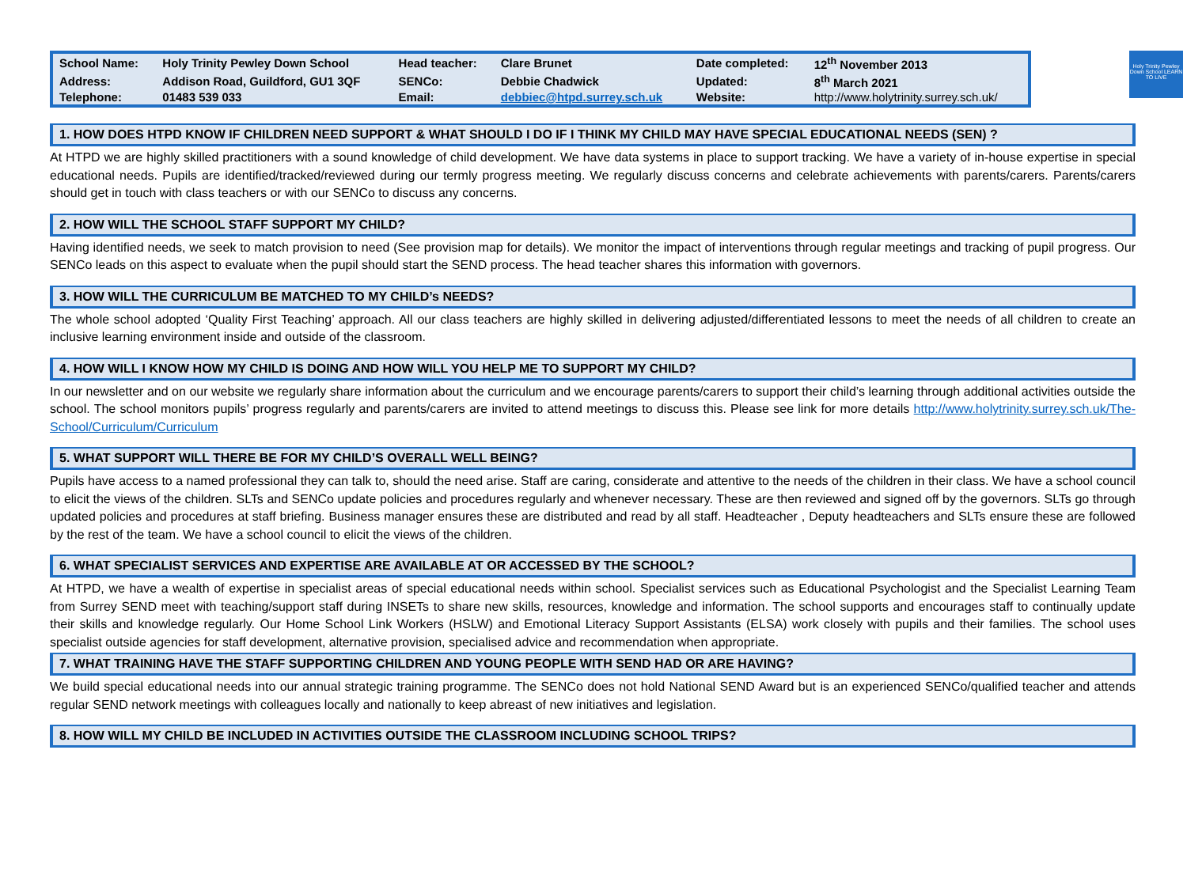| School Name: | Holy Trinity Pewley Down School | Head teacher: | Clare Brunet | Date completed: | 12<sup>th</sup> November 2013 |
| Address: | Addison Road, Guildford, GU1 3QF | SENCo: | Debbie Chadwick | Updated: | 8<sup>th</sup> March 2021 |
| Telephone: | 01483 539 033 | Email: | debbiec@htpd.surrey.sch.uk | Website: | http://www.holytrinity.surrey.sch.uk/ |
Holy Trinity Pewley Down School LEARN TO LIVE
1. HOW DOES HTPD KNOW IF CHILDREN NEED SUPPORT & WHAT SHOULD I DO IF I THINK MY CHILD MAY HAVE SPECIAL EDUCATIONAL NEEDS (SEN) ?
At HTPD we are highly skilled practitioners with a sound knowledge of child development. We have data systems in place to support tracking. We have a variety of in-house expertise in special educational needs. Pupils are identified/tracked/reviewed during our termly progress meeting. We regularly discuss concerns and celebrate achievements with parents/carers. Parents/carers should get in touch with class teachers or with our SENCo to discuss any concerns.
2. HOW WILL THE SCHOOL STAFF SUPPORT MY CHILD?
Having identified needs, we seek to match provision to need (See provision map for details). We monitor the impact of interventions through regular meetings and tracking of pupil progress. Our SENCo leads on this aspect to evaluate when the pupil should start the SEND process. The head teacher shares this information with governors.
3. HOW WILL THE CURRICULUM BE MATCHED TO MY CHILD’s NEEDS?
The whole school adopted ‘Quality First Teaching’ approach. All our class teachers are highly skilled in delivering adjusted/differentiated lessons to meet the needs of all children to create an inclusive learning environment inside and outside of the classroom.
4. HOW WILL I KNOW HOW MY CHILD IS DOING AND HOW WILL YOU HELP ME TO SUPPORT MY CHILD?
In our newsletter and on our website we regularly share information about the curriculum and we encourage parents/carers to support their child’s learning through additional activities outside the school. The school monitors pupils’ progress regularly and parents/carers are invited to attend meetings to discuss this. Please see link for more details http://www.holytrinity.surrey.sch.uk/The-School/Curriculum/Curriculum
5. WHAT SUPPORT WILL THERE BE FOR MY CHILD’S OVERALL WELL BEING?
Pupils have access to a named professional they can talk to, should the need arise. Staff are caring, considerate and attentive to the needs of the children in their class. We have a school council to elicit the views of the children. SLTs and SENCo update policies and procedures regularly and whenever necessary. These are then reviewed and signed off by the governors. SLTs go through updated policies and procedures at staff briefing. Business manager ensures these are distributed and read by all staff. Headteacher , Deputy headteachers and SLTs ensure these are followed by the rest of the team. We have a school council to elicit the views of the children.
6. WHAT SPECIALIST SERVICES AND EXPERTISE ARE AVAILABLE AT OR ACCESSED BY THE SCHOOL?
At HTPD, we have a wealth of expertise in specialist areas of special educational needs within school. Specialist services such as Educational Psychologist and the Specialist Learning Team from Surrey SEND meet with teaching/support staff during INSETs to share new skills, resources, knowledge and information. The school supports and encourages staff to continually update their skills and knowledge regularly. Our Home School Link Workers (HSLW) and Emotional Literacy Support Assistants (ELSA) work closely with pupils and their families. The school uses specialist outside agencies for staff development, alternative provision, specialised advice and recommendation when appropriate.
7. WHAT TRAINING HAVE THE STAFF SUPPORTING CHILDREN AND YOUNG PEOPLE WITH SEND HAD OR ARE HAVING?
We build special educational needs into our annual strategic training programme. The SENCo does not hold National SEND Award but is an experienced SENCo/qualified teacher and attends regular SEND network meetings with colleagues locally and nationally to keep abreast of new initiatives and legislation.
8. HOW WILL MY CHILD BE INCLUDED IN ACTIVITIES OUTSIDE THE CLASSROOM INCLUDING SCHOOL TRIPS?